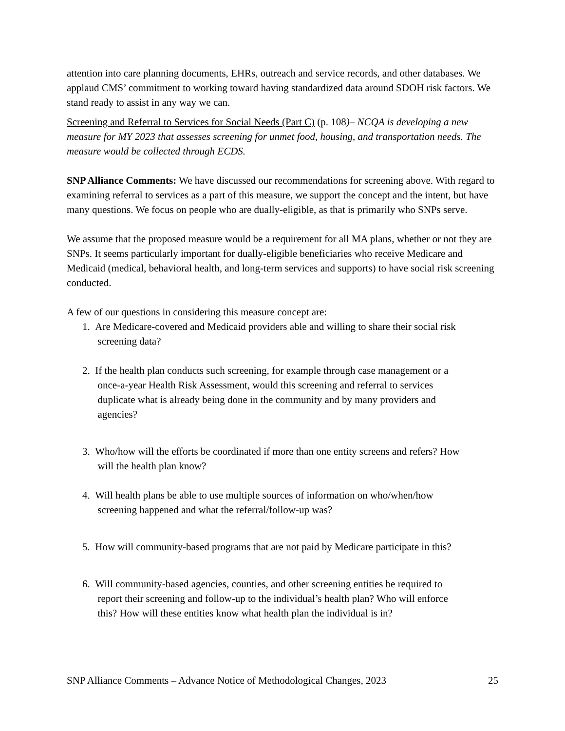attention into care planning documents, EHRs, outreach and service records, and other databases. We applaud CMS’ commitment to working toward having standardized data around SDOH risk factors. We stand ready to assist in any way we can.
Screening and Referral to Services for Social Needs (Part C) (p. 108)– NCQA is developing a new measure for MY 2023 that assesses screening for unmet food, housing, and transportation needs. The measure would be collected through ECDS.
SNP Alliance Comments: We have discussed our recommendations for screening above. With regard to examining referral to services as a part of this measure, we support the concept and the intent, but have many questions. We focus on people who are dually-eligible, as that is primarily who SNPs serve.
We assume that the proposed measure would be a requirement for all MA plans, whether or not they are SNPs. It seems particularly important for dually-eligible beneficiaries who receive Medicare and Medicaid (medical, behavioral health, and long-term services and supports) to have social risk screening conducted.
A few of our questions in considering this measure concept are:
1. Are Medicare-covered and Medicaid providers able and willing to share their social risk
screening data?
2. If the health plan conducts such screening, for example through case management or a
once-a-year Health Risk Assessment, would this screening and referral to services
duplicate what is already being done in the community and by many providers and
agencies?
3. Who/how will the efforts be coordinated if more than one entity screens and refers? How
will the health plan know?
4. Will health plans be able to use multiple sources of information on who/when/how
screening happened and what the referral/follow-up was?
5. How will community-based programs that are not paid by Medicare participate in this?
6. Will community-based agencies, counties, and other screening entities be required to
report their screening and follow-up to the individual’s health plan? Who will enforce
this? How will these entities know what health plan the individual is in?
SNP Alliance Comments – Advance Notice of Methodological Changes, 2023 25